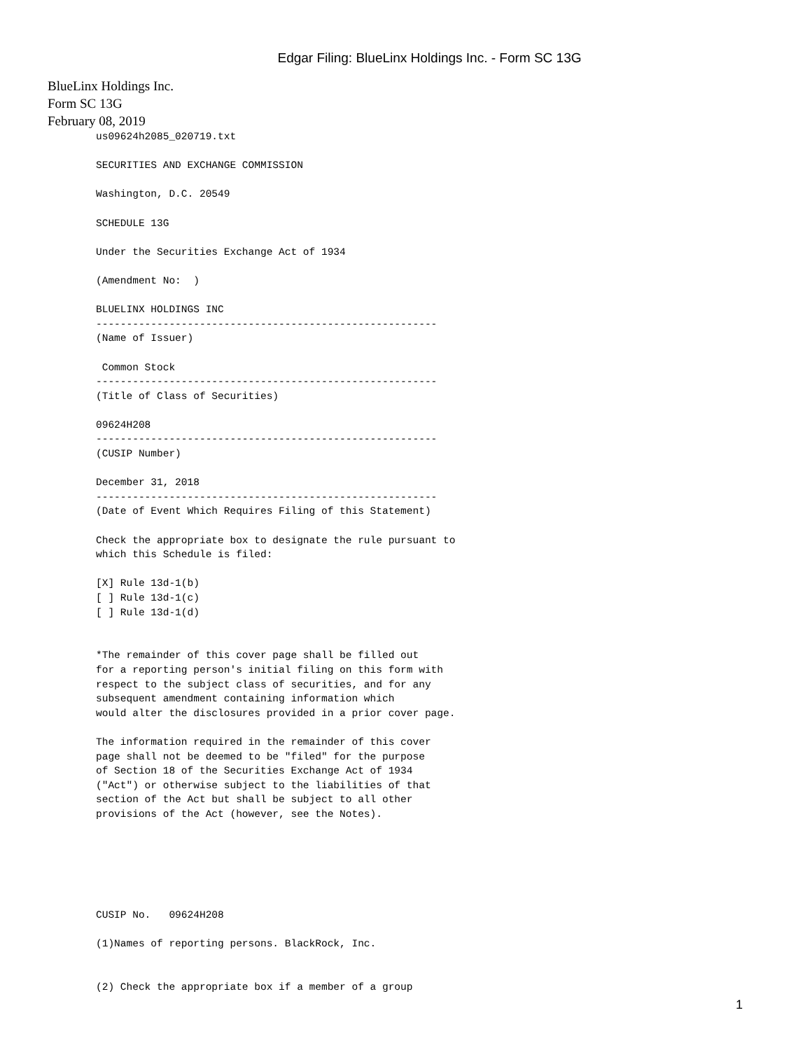Edgar Filing: BlueLinx Holdings Inc. - Form SC 13G
BlueLinx Holdings Inc.
Form SC 13G
February 08, 2019
us09624h2085_020719.txt

SECURITIES AND EXCHANGE COMMISSION

Washington, D.C. 20549

SCHEDULE 13G

Under the Securities Exchange Act of 1934

(Amendment No:  )

BLUELINX HOLDINGS INC
--------------------------------------------------------
(Name of Issuer)

 Common Stock
--------------------------------------------------------
(Title of Class of Securities)

09624H208
--------------------------------------------------------
(CUSIP Number)

December 31, 2018
--------------------------------------------------------
(Date of Event Which Requires Filing of this Statement)

Check the appropriate box to designate the rule pursuant to
which this Schedule is filed:

[X] Rule 13d-1(b)
[ ] Rule 13d-1(c)
[ ] Rule 13d-1(d)


*The remainder of this cover page shall be filled out
for a reporting person's initial filing on this form with
respect to the subject class of securities, and for any
subsequent amendment containing information which
would alter the disclosures provided in a prior cover page.

The information required in the remainder of this cover
page shall not be deemed to be "filed" for the purpose
of Section 18 of the Securities Exchange Act of 1934
("Act") or otherwise subject to the liabilities of that
section of the Act but shall be subject to all other
provisions of the Act (however, see the Notes).






CUSIP No.   09624H208

(1)Names of reporting persons. BlackRock, Inc.


(2) Check the appropriate box if a member of a group
1